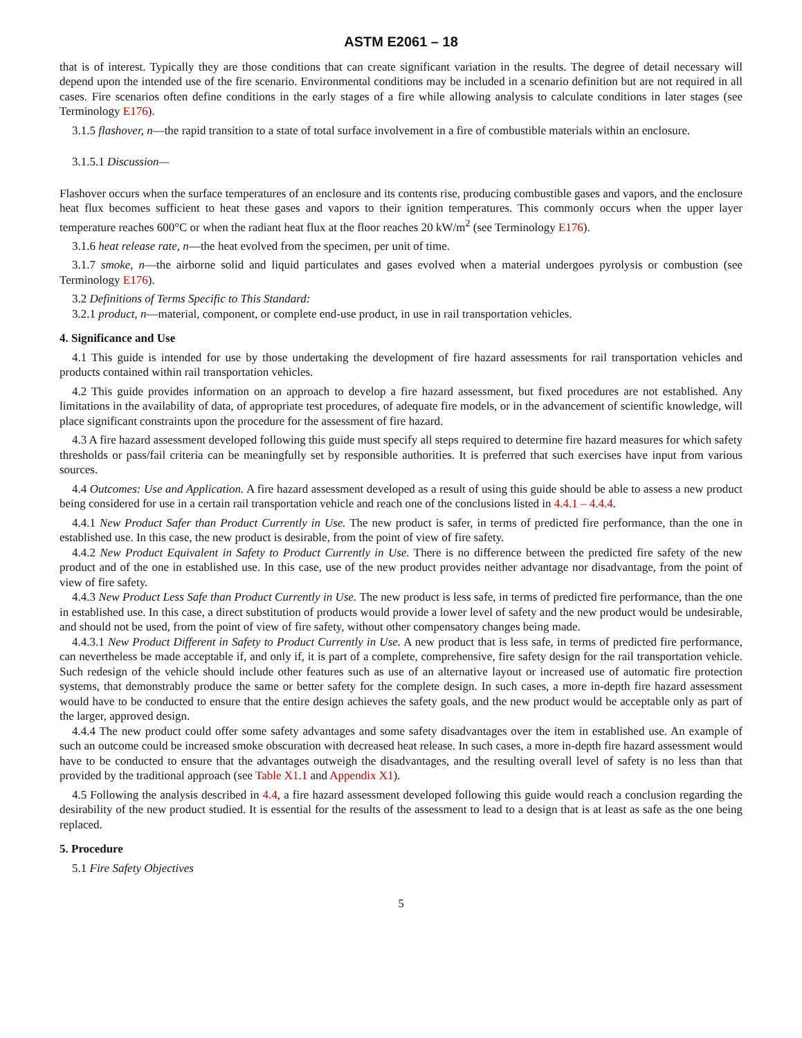ASTM E2061 – 18
that is of interest. Typically they are those conditions that can create significant variation in the results. The degree of detail necessary will depend upon the intended use of the fire scenario. Environmental conditions may be included in a scenario definition but are not required in all cases. Fire scenarios often define conditions in the early stages of a fire while allowing analysis to calculate conditions in later stages (see Terminology E176).
3.1.5 flashover, n—the rapid transition to a state of total surface involvement in a fire of combustible materials within an enclosure.
3.1.5.1 Discussion—
Flashover occurs when the surface temperatures of an enclosure and its contents rise, producing combustible gases and vapors, and the enclosure heat flux becomes sufficient to heat these gases and vapors to their ignition temperatures. This commonly occurs when the upper layer temperature reaches 600°C or when the radiant heat flux at the floor reaches 20 kW/m<sup>2</sup> (see Terminology E176).
3.1.6 heat release rate, n—the heat evolved from the specimen, per unit of time.
3.1.7 smoke, n—the airborne solid and liquid particulates and gases evolved when a material undergoes pyrolysis or combustion (see Terminology E176).
3.2 Definitions of Terms Specific to This Standard:
3.2.1 product, n—material, component, or complete end-use product, in use in rail transportation vehicles.
4. Significance and Use
4.1 This guide is intended for use by those undertaking the development of fire hazard assessments for rail transportation vehicles and products contained within rail transportation vehicles.
4.2 This guide provides information on an approach to develop a fire hazard assessment, but fixed procedures are not established. Any limitations in the availability of data, of appropriate test procedures, of adequate fire models, or in the advancement of scientific knowledge, will place significant constraints upon the procedure for the assessment of fire hazard.
4.3 A fire hazard assessment developed following this guide must specify all steps required to determine fire hazard measures for which safety thresholds or pass/fail criteria can be meaningfully set by responsible authorities. It is preferred that such exercises have input from various sources.
4.4 Outcomes: Use and Application. A fire hazard assessment developed as a result of using this guide should be able to assess a new product being considered for use in a certain rail transportation vehicle and reach one of the conclusions listed in 4.4.1 – 4.4.4.
4.4.1 New Product Safer than Product Currently in Use. The new product is safer, in terms of predicted fire performance, than the one in established use. In this case, the new product is desirable, from the point of view of fire safety.
4.4.2 New Product Equivalent in Safety to Product Currently in Use. There is no difference between the predicted fire safety of the new product and of the one in established use. In this case, use of the new product provides neither advantage nor disadvantage, from the point of view of fire safety.
4.4.3 New Product Less Safe than Product Currently in Use. The new product is less safe, in terms of predicted fire performance, than the one in established use. In this case, a direct substitution of products would provide a lower level of safety and the new product would be undesirable, and should not be used, from the point of view of fire safety, without other compensatory changes being made.
4.4.3.1 New Product Different in Safety to Product Currently in Use. A new product that is less safe, in terms of predicted fire performance, can nevertheless be made acceptable if, and only if, it is part of a complete, comprehensive, fire safety design for the rail transportation vehicle. Such redesign of the vehicle should include other features such as use of an alternative layout or increased use of automatic fire protection systems, that demonstrably produce the same or better safety for the complete design. In such cases, a more in-depth fire hazard assessment would have to be conducted to ensure that the entire design achieves the safety goals, and the new product would be acceptable only as part of the larger, approved design.
4.4.4 The new product could offer some safety advantages and some safety disadvantages over the item in established use. An example of such an outcome could be increased smoke obscuration with decreased heat release. In such cases, a more in-depth fire hazard assessment would have to be conducted to ensure that the advantages outweigh the disadvantages, and the resulting overall level of safety is no less than that provided by the traditional approach (see Table X1.1 and Appendix X1).
4.5 Following the analysis described in 4.4, a fire hazard assessment developed following this guide would reach a conclusion regarding the desirability of the new product studied. It is essential for the results of the assessment to lead to a design that is at least as safe as the one being replaced.
5. Procedure
5.1 Fire Safety Objectives
5